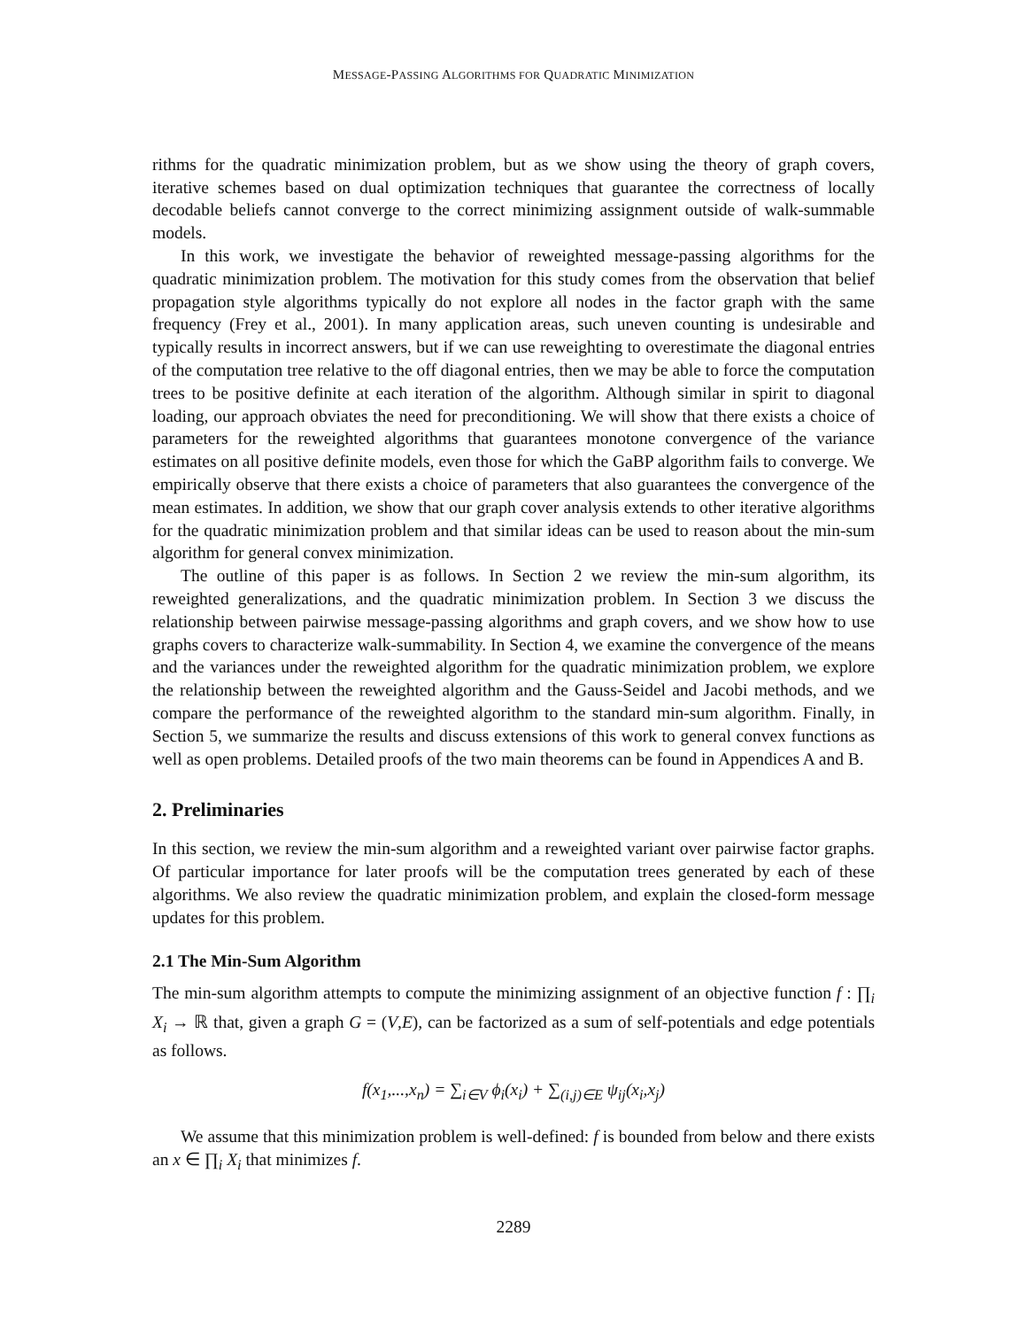MESSAGE-PASSING ALGORITHMS FOR QUADRATIC MINIMIZATION
rithms for the quadratic minimization problem, but as we show using the theory of graph covers, iterative schemes based on dual optimization techniques that guarantee the correctness of locally decodable beliefs cannot converge to the correct minimizing assignment outside of walk-summable models.
In this work, we investigate the behavior of reweighted message-passing algorithms for the quadratic minimization problem. The motivation for this study comes from the observation that belief propagation style algorithms typically do not explore all nodes in the factor graph with the same frequency (Frey et al., 2001). In many application areas, such uneven counting is undesirable and typically results in incorrect answers, but if we can use reweighting to overestimate the diagonal entries of the computation tree relative to the off diagonal entries, then we may be able to force the computation trees to be positive definite at each iteration of the algorithm. Although similar in spirit to diagonal loading, our approach obviates the need for preconditioning. We will show that there exists a choice of parameters for the reweighted algorithms that guarantees monotone convergence of the variance estimates on all positive definite models, even those for which the GaBP algorithm fails to converge. We empirically observe that there exists a choice of parameters that also guarantees the convergence of the mean estimates. In addition, we show that our graph cover analysis extends to other iterative algorithms for the quadratic minimization problem and that similar ideas can be used to reason about the min-sum algorithm for general convex minimization.
The outline of this paper is as follows. In Section 2 we review the min-sum algorithm, its reweighted generalizations, and the quadratic minimization problem. In Section 3 we discuss the relationship between pairwise message-passing algorithms and graph covers, and we show how to use graphs covers to characterize walk-summability. In Section 4, we examine the convergence of the means and the variances under the reweighted algorithm for the quadratic minimization problem, we explore the relationship between the reweighted algorithm and the Gauss-Seidel and Jacobi methods, and we compare the performance of the reweighted algorithm to the standard min-sum algorithm. Finally, in Section 5, we summarize the results and discuss extensions of this work to general convex functions as well as open problems. Detailed proofs of the two main theorems can be found in Appendices A and B.
2. Preliminaries
In this section, we review the min-sum algorithm and a reweighted variant over pairwise factor graphs. Of particular importance for later proofs will be the computation trees generated by each of these algorithms. We also review the quadratic minimization problem, and explain the closed-form message updates for this problem.
2.1 The Min-Sum Algorithm
The min-sum algorithm attempts to compute the minimizing assignment of an objective function f : ∏<sub>i</sub> X<sub>i</sub> → ℝ that, given a graph G = (V,E), can be factorized as a sum of self-potentials and edge potentials as follows.
f(x<sub>1</sub>,...,x<sub>n</sub>) = ∑<sub>i∈V</sub> ϕ<sub>i</sub>(x<sub>i</sub>) + ∑<sub>(i,j)∈E</sub> ψ<sub>ij</sub>(x<sub>i</sub>,x<sub>j</sub>)
We assume that this minimization problem is well-defined: f is bounded from below and there exists an x ∈ ∏<sub>i</sub> X<sub>i</sub> that minimizes f.
2289